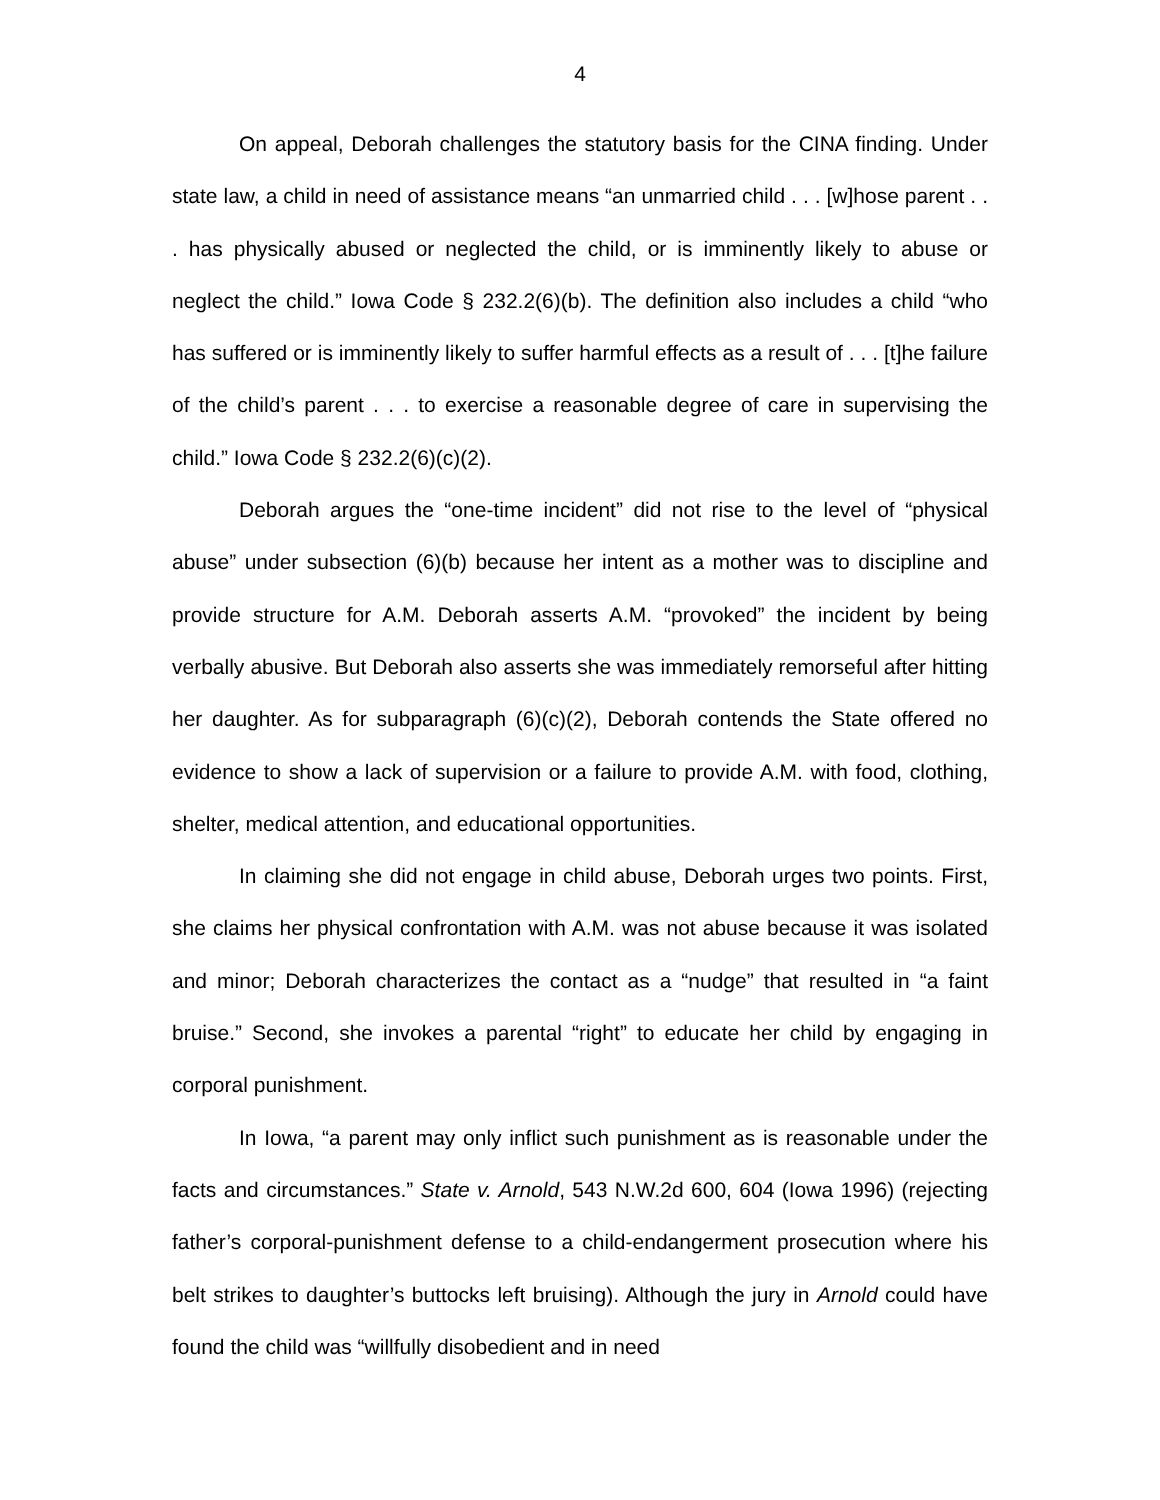4
On appeal, Deborah challenges the statutory basis for the CINA finding. Under state law, a child in need of assistance means “an unmarried child . . . [w]hose parent . . . has physically abused or neglected the child, or is imminently likely to abuse or neglect the child.” Iowa Code § 232.2(6)(b). The definition also includes a child “who has suffered or is imminently likely to suffer harmful effects as a result of . . . [t]he failure of the child’s parent . . . to exercise a reasonable degree of care in supervising the child.” Iowa Code § 232.2(6)(c)(2).
Deborah argues the “one-time incident” did not rise to the level of “physical abuse” under subsection (6)(b) because her intent as a mother was to discipline and provide structure for A.M. Deborah asserts A.M. “provoked” the incident by being verbally abusive. But Deborah also asserts she was immediately remorseful after hitting her daughter. As for subparagraph (6)(c)(2), Deborah contends the State offered no evidence to show a lack of supervision or a failure to provide A.M. with food, clothing, shelter, medical attention, and educational opportunities.
In claiming she did not engage in child abuse, Deborah urges two points. First, she claims her physical confrontation with A.M. was not abuse because it was isolated and minor; Deborah characterizes the contact as a “nudge” that resulted in “a faint bruise.” Second, she invokes a parental “right” to educate her child by engaging in corporal punishment.
In Iowa, “a parent may only inflict such punishment as is reasonable under the facts and circumstances.” State v. Arnold, 543 N.W.2d 600, 604 (Iowa 1996) (rejecting father’s corporal-punishment defense to a child-endangerment prosecution where his belt strikes to daughter’s buttocks left bruising). Although the jury in Arnold could have found the child was “willfully disobedient and in need